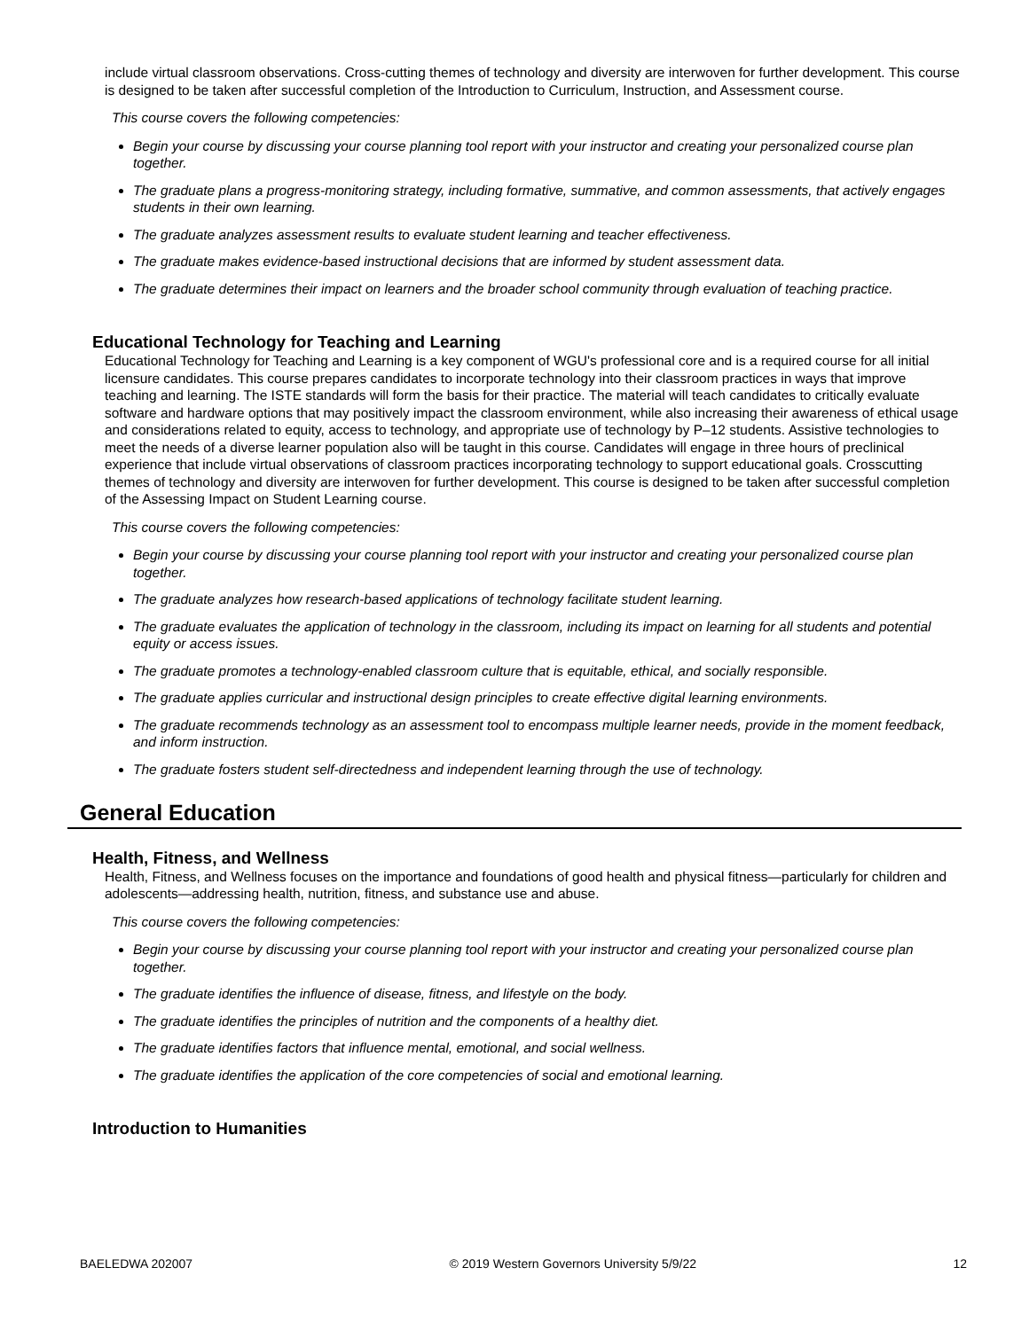include virtual classroom observations. Cross-cutting themes of technology and diversity are interwoven for further development. This course is designed to be taken after successful completion of the Introduction to Curriculum, Instruction, and Assessment course.
This course covers the following competencies:
Begin your course by discussing your course planning tool report with your instructor and creating your personalized course plan together.
The graduate plans a progress-monitoring strategy, including formative, summative, and common assessments, that actively engages students in their own learning.
The graduate analyzes assessment results to evaluate student learning and teacher effectiveness.
The graduate makes evidence-based instructional decisions that are informed by student assessment data.
The graduate determines their impact on learners and the broader school community through evaluation of teaching practice.
Educational Technology for Teaching and Learning
Educational Technology for Teaching and Learning is a key component of WGU's professional core and is a required course for all initial licensure candidates. This course prepares candidates to incorporate technology into their classroom practices in ways that improve teaching and learning. The ISTE standards will form the basis for their practice. The material will teach candidates to critically evaluate software and hardware options that may positively impact the classroom environment, while also increasing their awareness of ethical usage and considerations related to equity, access to technology, and appropriate use of technology by P–12 students. Assistive technologies to meet the needs of a diverse learner population also will be taught in this course. Candidates will engage in three hours of preclinical experience that include virtual observations of classroom practices incorporating technology to support educational goals. Crosscutting themes of technology and diversity are interwoven for further development. This course is designed to be taken after successful completion of the Assessing Impact on Student Learning course.
This course covers the following competencies:
Begin your course by discussing your course planning tool report with your instructor and creating your personalized course plan together.
The graduate analyzes how research-based applications of technology facilitate student learning.
The graduate evaluates the application of technology in the classroom, including its impact on learning for all students and potential equity or access issues.
The graduate promotes a technology-enabled classroom culture that is equitable, ethical, and socially responsible.
The graduate applies curricular and instructional design principles to create effective digital learning environments.
The graduate recommends technology as an assessment tool to encompass multiple learner needs, provide in the moment feedback, and inform instruction.
The graduate fosters student self-directedness and independent learning through the use of technology.
General Education
Health, Fitness, and Wellness
Health, Fitness, and Wellness focuses on the importance and foundations of good health and physical fitness—particularly for children and adolescents—addressing health, nutrition, fitness, and substance use and abuse.
This course covers the following competencies:
Begin your course by discussing your course planning tool report with your instructor and creating your personalized course plan together.
The graduate identifies the influence of disease, fitness, and lifestyle on the body.
The graduate identifies the principles of nutrition and the components of a healthy diet.
The graduate identifies factors that influence mental, emotional, and social wellness.
The graduate identifies the application of the core competencies of social and emotional learning.
Introduction to Humanities
BAELEDWA 202007 © 2019 Western Governors University 5/9/22 12